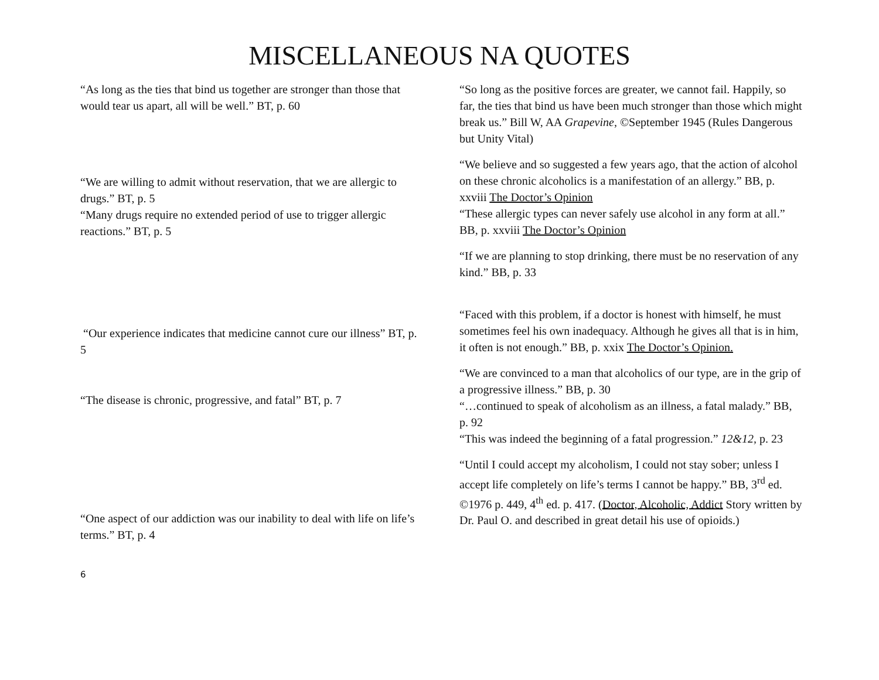MISCELLANEOUS NA QUOTES
“As long as the ties that bind us together are stronger than those that would tear us apart, all will be well.” BT, p. 60
“We are willing to admit without reservation, that we are allergic to drugs.” BT, p. 5
“Many drugs require no extended period of use to trigger allergic reactions.” BT, p. 5
“Our experience indicates that medicine cannot cure our illness” BT, p. 5
“The disease is chronic, progressive, and fatal” BT, p. 7
“One aspect of our addiction was our inability to deal with life on life’s terms.” BT, p. 4
“So long as the positive forces are greater, we cannot fail. Happily, so far, the ties that bind us have been much stronger than those which might break us.” Bill W, AA Grapevine, ©September 1945 (Rules Dangerous but Unity Vital)
“We believe and so suggested a few years ago, that the action of alcohol on these chronic alcoholics is a manifestation of an allergy.” BB, p. xxviii The Doctor’s Opinion
“These allergic types can never safely use alcohol in any form at all.” BB, p. xxviii The Doctor’s Opinion
“If we are planning to stop drinking, there must be no reservation of any kind.” BB, p. 33
“Faced with this problem, if a doctor is honest with himself, he must sometimes feel his own inadequacy. Although he gives all that is in him, it often is not enough.” BB, p. xxix The Doctor’s Opinion.
“We are convinced to a man that alcoholics of our type, are in the grip of a progressive illness.” BB, p. 30
“…continued to speak of alcoholism as an illness, a fatal malady.” BB, p. 92
“This was indeed the beginning of a fatal progression.” 12&12, p. 23
“Until I could accept my alcoholism, I could not stay sober; unless I accept life completely on life’s terms I cannot be happy.” BB, 3<sup>rd</sup> ed. ©1976 p. 449, 4<sup>th</sup> ed. p. 417. (Doctor, Alcoholic, Addict Story written by Dr. Paul O. and described in great detail his use of opioids.)
6